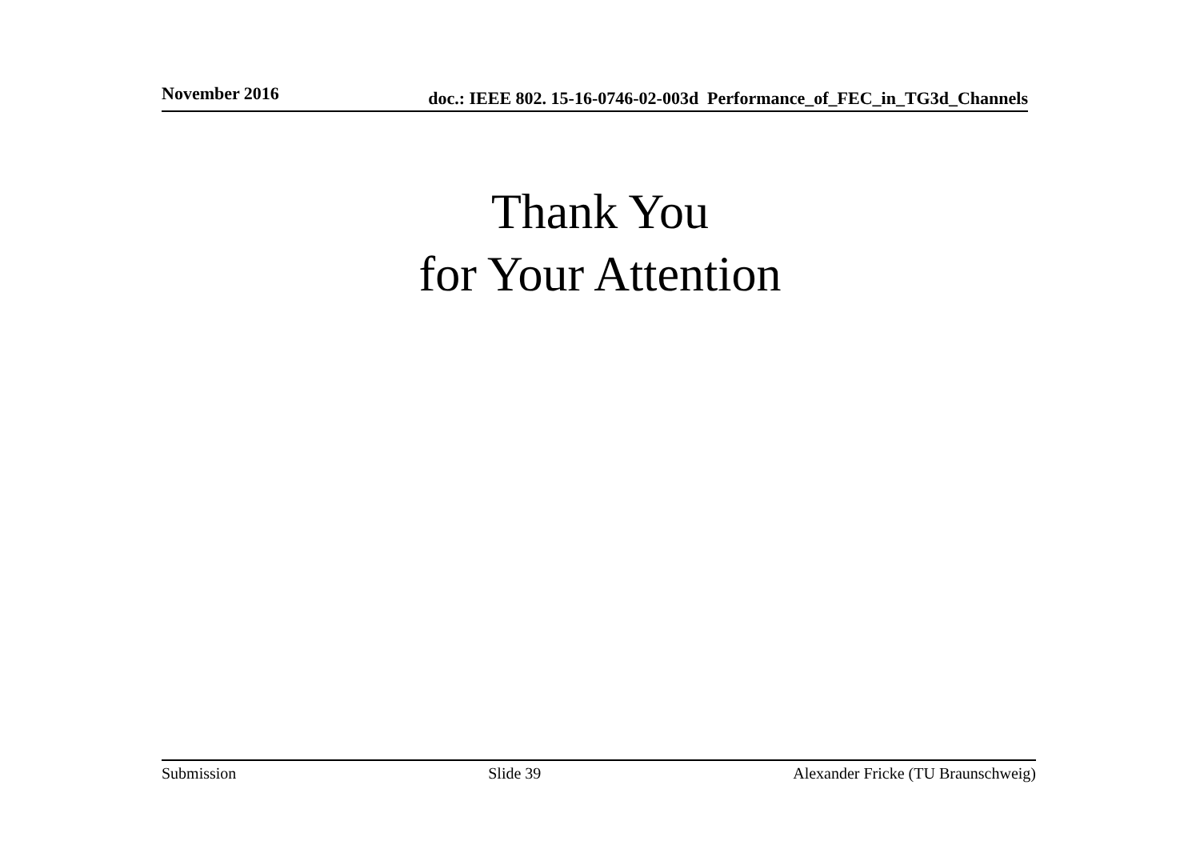November 2016 doc.: IEEE 802. 15-16-0746-02-003d Performance_of_FEC_in_TG3d_Channels
Thank You
for Your Attention
Submission Slide 39 Alexander Fricke (TU Braunschweig)